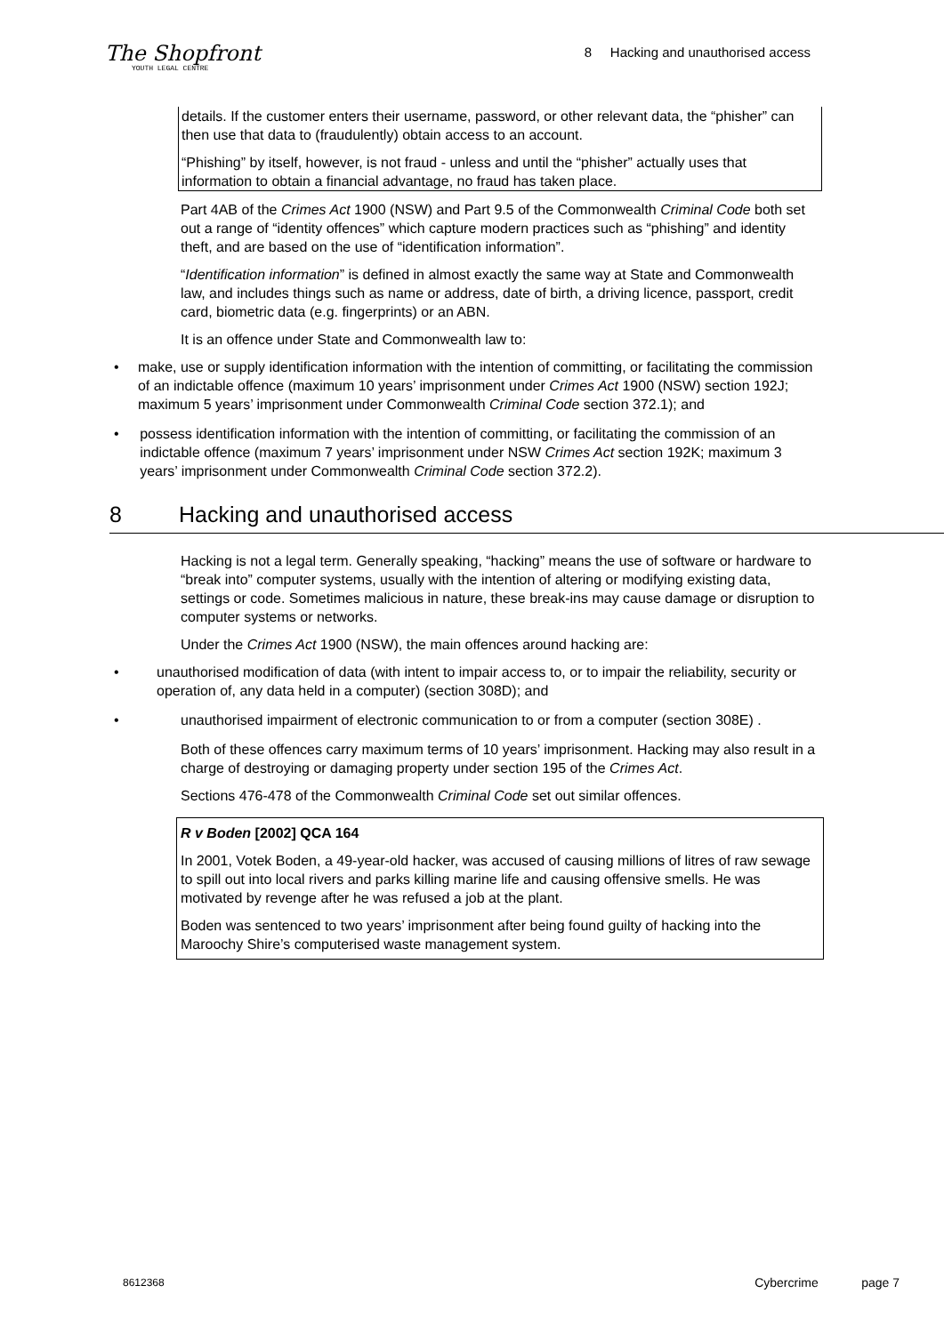The Shopfront
YOUTH LEGAL CENTRE
8 Hacking and unauthorised access
details. If the customer enters their username, password, or other relevant data, the “phisher” can then use that data to (fraudulently) obtain access to an account.
“Phishing” by itself, however, is not fraud - unless and until the “phisher” actually uses that information to obtain a financial advantage, no fraud has taken place.
Part 4AB of the Crimes Act 1900 (NSW) and Part 9.5 of the Commonwealth Criminal Code both set out a range of “identity offences” which capture modern practices such as “phishing” and identity theft, and are based on the use of “identification information”.
“Identification information” is defined in almost exactly the same way at State and Commonwealth law, and includes things such as name or address, date of birth, a driving licence, passport, credit card, biometric data (e.g. fingerprints) or an ABN.
It is an offence under State and Commonwealth law to:
• make, use or supply identification information with the intention of committing, or facilitating the commission of an indictable offence (maximum 10 years’ imprisonment under Crimes Act 1900 (NSW) section 192J; maximum 5 years’ imprisonment under Commonwealth Criminal Code section 372.1); and
• possess identification information with the intention of committing, or facilitating the commission of an indictable offence (maximum 7 years’ imprisonment under NSW Crimes Act section 192K; maximum 3 years’ imprisonment under Commonwealth Criminal Code section 372.2).
8 Hacking and unauthorised access
Hacking is not a legal term. Generally speaking, “hacking” means the use of software or hardware to “break into” computer systems, usually with the intention of altering or modifying existing data, settings or code. Sometimes malicious in nature, these break-ins may cause damage or disruption to computer systems or networks.
Under the Crimes Act 1900 (NSW), the main offences around hacking are:
• unauthorised modification of data (with intent to impair access to, or to impair the reliability, security or operation of, any data held in a computer) (section 308D); and
• unauthorised impairment of electronic communication to or from a computer (section 308E) .
Both of these offences carry maximum terms of 10 years’ imprisonment. Hacking may also result in a charge of destroying or damaging property under section 195 of the Crimes Act.
Sections 476-478 of the Commonwealth Criminal Code set out similar offences.
R v Boden [2002] QCA 164
In 2001, Votek Boden, a 49-year-old hacker, was accused of causing millions of litres of raw sewage to spill out into local rivers and parks killing marine life and causing offensive smells. He was motivated by revenge after he was refused a job at the plant.
Boden was sentenced to two years’ imprisonment after being found guilty of hacking into the Maroochy Shire’s computerised waste management system.
8612368 Cybercrime page 7